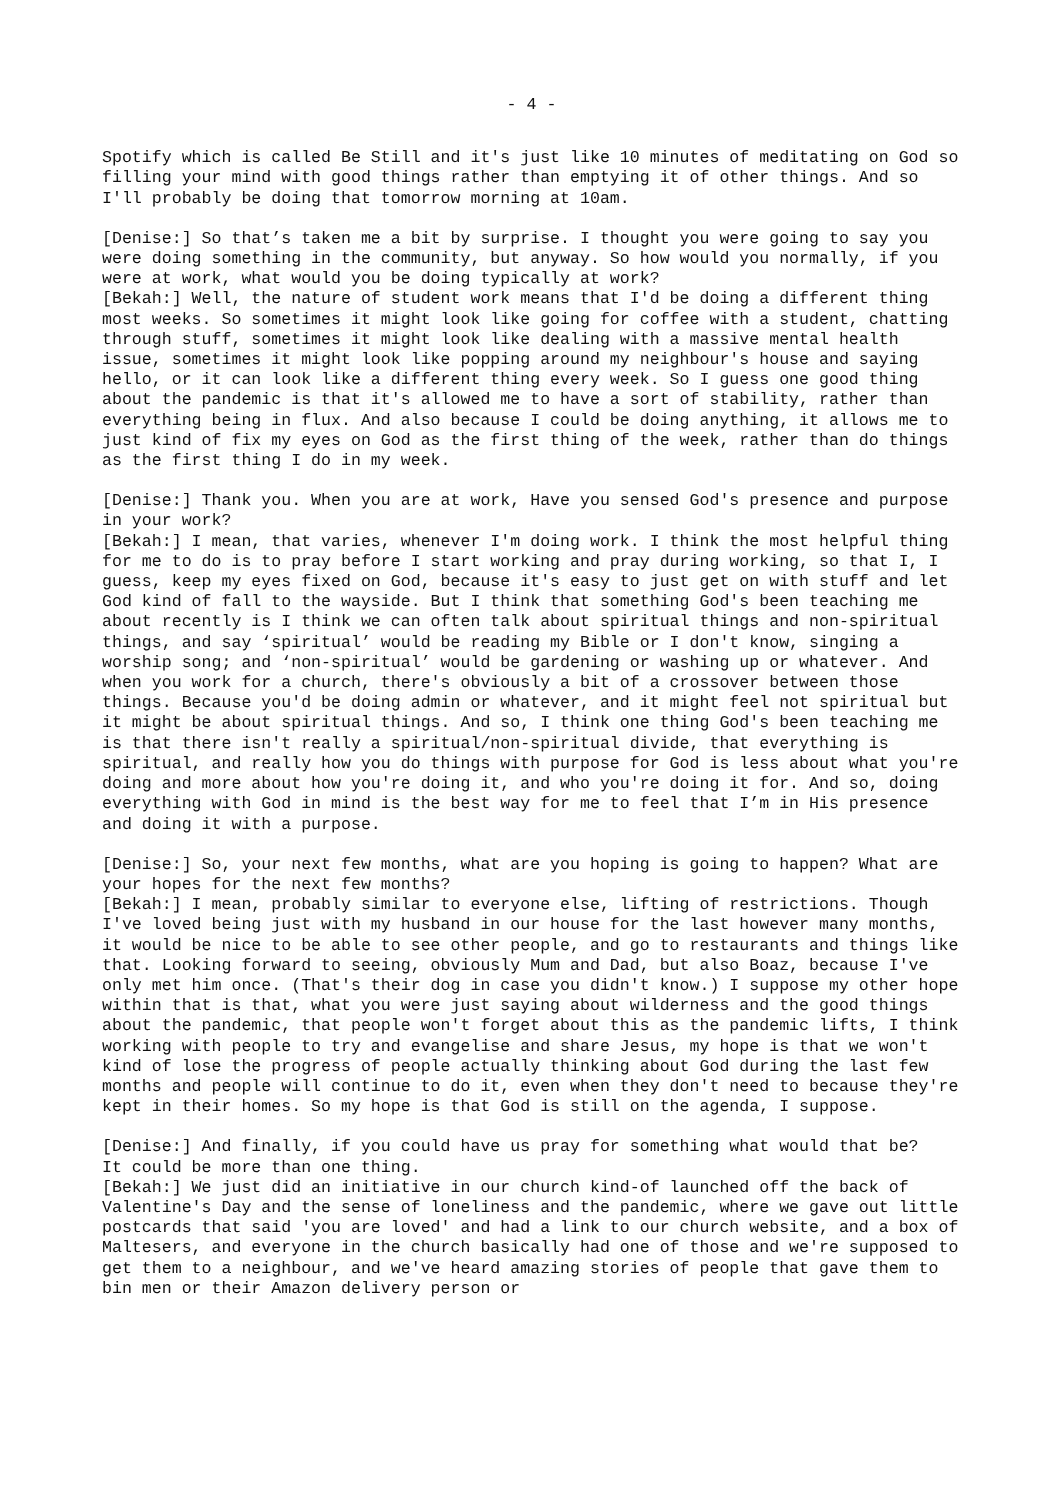- 4 -
Spotify which is called Be Still and it's just like 10 minutes of meditating on God so filling your mind with good things rather than emptying it of other things. And so I'll probably be doing that tomorrow morning at 10am.
[Denise:] So that’s taken me a bit by surprise. I thought you were going to say you were doing something in the community, but anyway. So how would you normally, if you were at work, what would you be doing typically at work?
[Bekah:] Well, the nature of student work means that I'd be doing a different thing most weeks. So sometimes it might look like going for coffee with a student, chatting through stuff, sometimes it might look like dealing with a massive mental health issue, sometimes it might look like popping around my neighbour's house and saying hello, or it can look like a different thing every week. So I guess one good thing about the pandemic is that it's allowed me to have a sort of stability, rather than everything being in flux. And also because I could be doing anything, it allows me to just kind of fix my eyes on God as the first thing of the week, rather than do things as the first thing I do in my week.
[Denise:] Thank you. When you are at work, Have you sensed God's presence and purpose in your work?
[Bekah:] I mean, that varies, whenever I'm doing work. I think the most helpful thing for me to do is to pray before I start working and pray during working, so that I, I guess, keep my eyes fixed on God, because it's easy to just get on with stuff and let God kind of fall to the wayside. But I think that something God's been teaching me about recently is I think we can often talk about spiritual things and non-spiritual things, and say ‘spiritual’ would be reading my Bible or I don't know, singing a worship song; and ‘non-spiritual’ would be gardening or washing up or whatever. And when you work for a church, there's obviously a bit of a crossover between those things. Because you'd be doing admin or whatever, and it might feel not spiritual but it might be about spiritual things. And so, I think one thing God's been teaching me is that there isn't really a spiritual/non-spiritual divide, that everything is spiritual, and really how you do things with purpose for God is less about what you're doing and more about how you're doing it, and who you're doing it for. And so, doing everything with God in mind is the best way for me to feel that I’m in His presence and doing it with a purpose.
[Denise:] So, your next few months, what are you hoping is going to happen? What are your hopes for the next few months?
[Bekah:] I mean, probably similar to everyone else, lifting of restrictions. Though I've loved being just with my husband in our house for the last however many months, it would be nice to be able to see other people, and go to restaurants and things like that. Looking forward to seeing, obviously Mum and Dad, but also Boaz, because I've only met him once. (That's their dog in case you didn't know.) I suppose my other hope within that is that, what you were just saying about wilderness and the good things about the pandemic, that people won't forget about this as the pandemic lifts, I think working with people to try and evangelise and share Jesus, my hope is that we won't kind of lose the progress of people actually thinking about God during the last few months and people will continue to do it, even when they don't need to because they're kept in their homes. So my hope is that God is still on the agenda, I suppose.
[Denise:] And finally, if you could have us pray for something what would that be?
It could be more than one thing.
[Bekah:] We just did an initiative in our church kind-of launched off the back of Valentine's Day and the sense of loneliness and the pandemic, where we gave out little postcards that said 'you are loved' and had a link to our church website, and a box of Maltesers, and everyone in the church basically had one of those and we're supposed to get them to a neighbour, and we've heard amazing stories of people that gave them to bin men or their Amazon delivery person or